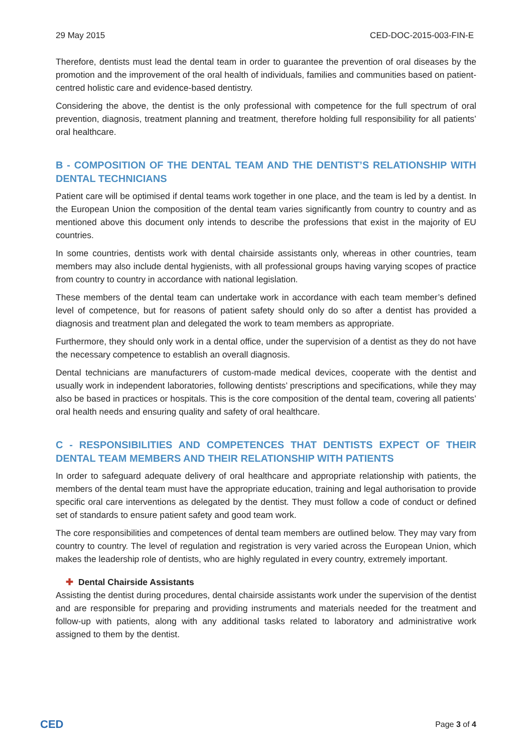29 May 2015 CED-DOC-2015-003-FIN-E
Therefore, dentists must lead the dental team in order to guarantee the prevention of oral diseases by the promotion and the improvement of the oral health of individuals, families and communities based on patient-centred holistic care and evidence-based dentistry.
Considering the above, the dentist is the only professional with competence for the full spectrum of oral prevention, diagnosis, treatment planning and treatment, therefore holding full responsibility for all patients’ oral healthcare.
B - COMPOSITION OF THE DENTAL TEAM AND THE DENTIST’S RELATIONSHIP WITH DENTAL TECHNICIANS
Patient care will be optimised if dental teams work together in one place, and the team is led by a dentist. In the European Union the composition of the dental team varies significantly from country to country and as mentioned above this document only intends to describe the professions that exist in the majority of EU countries.
In some countries, dentists work with dental chairside assistants only, whereas in other countries, team members may also include dental hygienists, with all professional groups having varying scopes of practice from country to country in accordance with national legislation.
These members of the dental team can undertake work in accordance with each team member’s defined level of competence, but for reasons of patient safety should only do so after a dentist has provided a diagnosis and treatment plan and delegated the work to team members as appropriate.
Furthermore, they should only work in a dental office, under the supervision of a dentist as they do not have the necessary competence to establish an overall diagnosis.
Dental technicians are manufacturers of custom-made medical devices, cooperate with the dentist and usually work in independent laboratories, following dentists’ prescriptions and specifications, while they may also be based in practices or hospitals. This is the core composition of the dental team, covering all patients’ oral health needs and ensuring quality and safety of oral healthcare.
C - RESPONSIBILITIES AND COMPETENCES THAT DENTISTS EXPECT OF THEIR DENTAL TEAM MEMBERS AND THEIR RELATIONSHIP WITH PATIENTS
In order to safeguard adequate delivery of oral healthcare and appropriate relationship with patients, the members of the dental team must have the appropriate education, training and legal authorisation to provide specific oral care interventions as delegated by the dentist. They must follow a code of conduct or defined set of standards to ensure patient safety and good team work.
The core responsibilities and competences of dental team members are outlined below. They may vary from country to country. The level of regulation and registration is very varied across the European Union, which makes the leadership role of dentists, who are highly regulated in every country, extremely important.
✚ Dental Chairside Assistants
Assisting the dentist during procedures, dental chairside assistants work under the supervision of the dentist and are responsible for preparing and providing instruments and materials needed for the treatment and follow-up with patients, along with any additional tasks related to laboratory and administrative work assigned to them by the dentist.
CED
Page 3 of 4